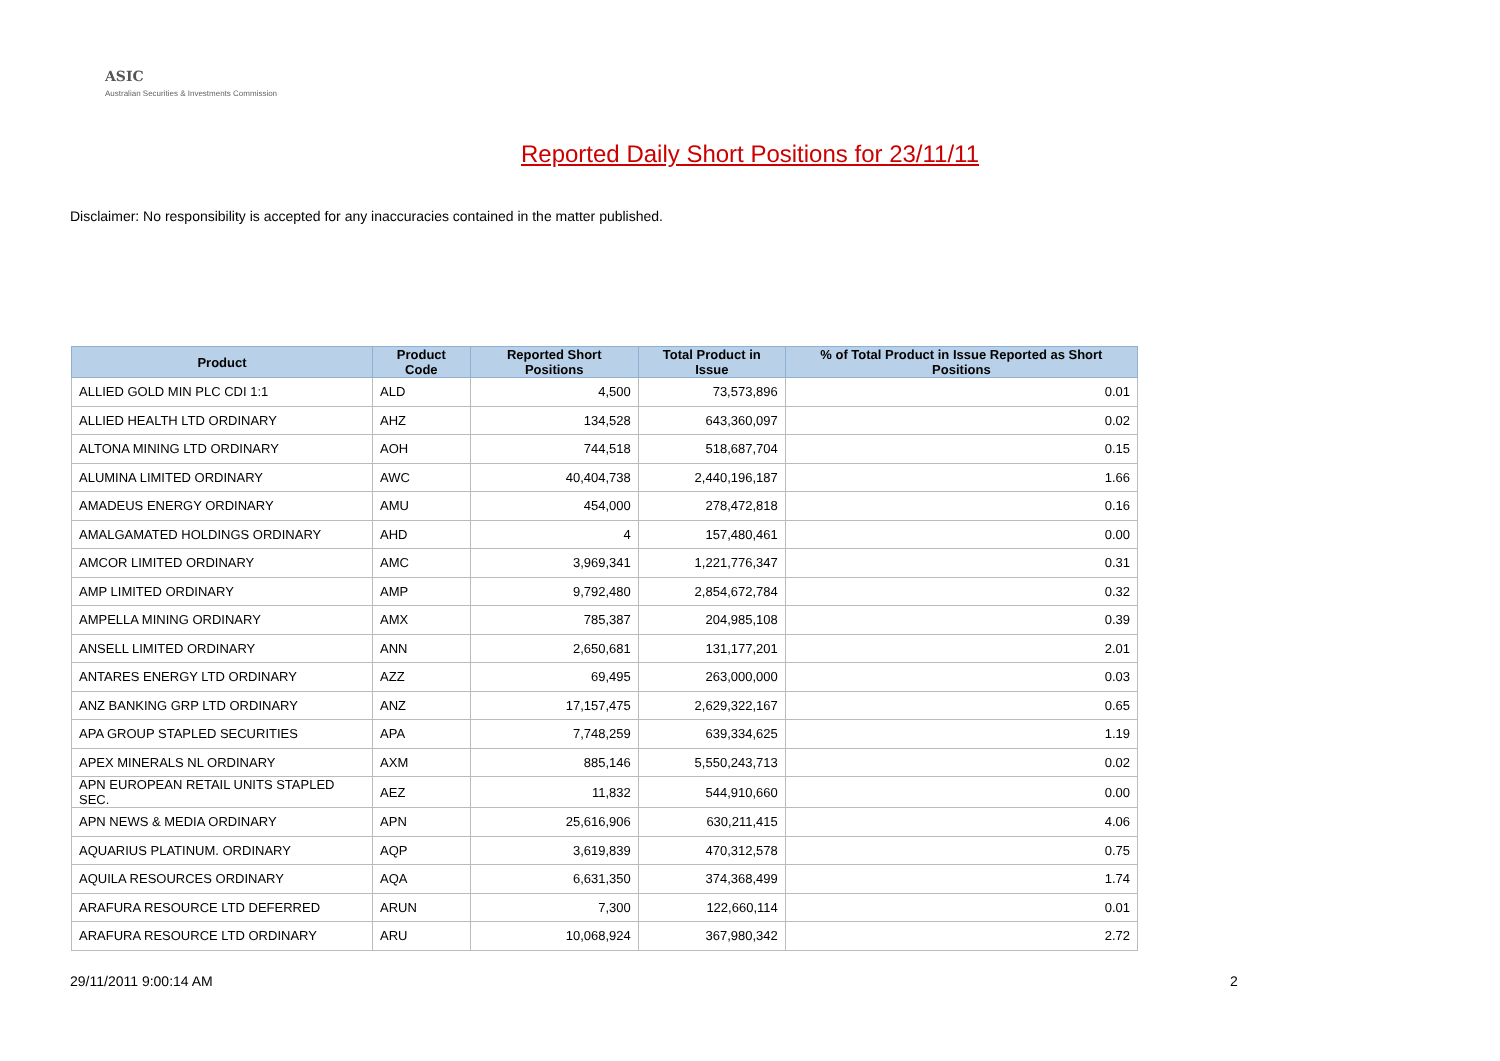ASIC
Australian Securities & Investments Commission
Reported Daily Short Positions for 23/11/11
Disclaimer: No responsibility is accepted for any inaccuracies contained in the matter published.
| Product | Product Code | Reported Short Positions | Total Product in Issue | % of Total Product in Issue Reported as Short Positions |
| --- | --- | --- | --- | --- |
| ALLIED GOLD MIN PLC CDI 1:1 | ALD | 4,500 | 73,573,896 | 0.01 |
| ALLIED HEALTH LTD ORDINARY | AHZ | 134,528 | 643,360,097 | 0.02 |
| ALTONA MINING LTD ORDINARY | AOH | 744,518 | 518,687,704 | 0.15 |
| ALUMINA LIMITED ORDINARY | AWC | 40,404,738 | 2,440,196,187 | 1.66 |
| AMADEUS ENERGY ORDINARY | AMU | 454,000 | 278,472,818 | 0.16 |
| AMALGAMATED HOLDINGS ORDINARY | AHD | 4 | 157,480,461 | 0.00 |
| AMCOR LIMITED ORDINARY | AMC | 3,969,341 | 1,221,776,347 | 0.31 |
| AMP LIMITED ORDINARY | AMP | 9,792,480 | 2,854,672,784 | 0.32 |
| AMPELLA MINING ORDINARY | AMX | 785,387 | 204,985,108 | 0.39 |
| ANSELL LIMITED ORDINARY | ANN | 2,650,681 | 131,177,201 | 2.01 |
| ANTARES ENERGY LTD ORDINARY | AZZ | 69,495 | 263,000,000 | 0.03 |
| ANZ BANKING GRP LTD ORDINARY | ANZ | 17,157,475 | 2,629,322,167 | 0.65 |
| APA GROUP STAPLED SECURITIES | APA | 7,748,259 | 639,334,625 | 1.19 |
| APEX MINERALS NL ORDINARY | AXM | 885,146 | 5,550,243,713 | 0.02 |
| APN EUROPEAN RETAIL UNITS STAPLED SEC. | AEZ | 11,832 | 544,910,660 | 0.00 |
| APN NEWS & MEDIA ORDINARY | APN | 25,616,906 | 630,211,415 | 4.06 |
| AQUARIUS PLATINUM. ORDINARY | AQP | 3,619,839 | 470,312,578 | 0.75 |
| AQUILA RESOURCES ORDINARY | AQA | 6,631,350 | 374,368,499 | 1.74 |
| ARAFURA RESOURCE LTD DEFERRED | ARUN | 7,300 | 122,660,114 | 0.01 |
| ARAFURA RESOURCE LTD ORDINARY | ARU | 10,068,924 | 367,980,342 | 2.72 |
29/11/2011 9:00:14 AM 2